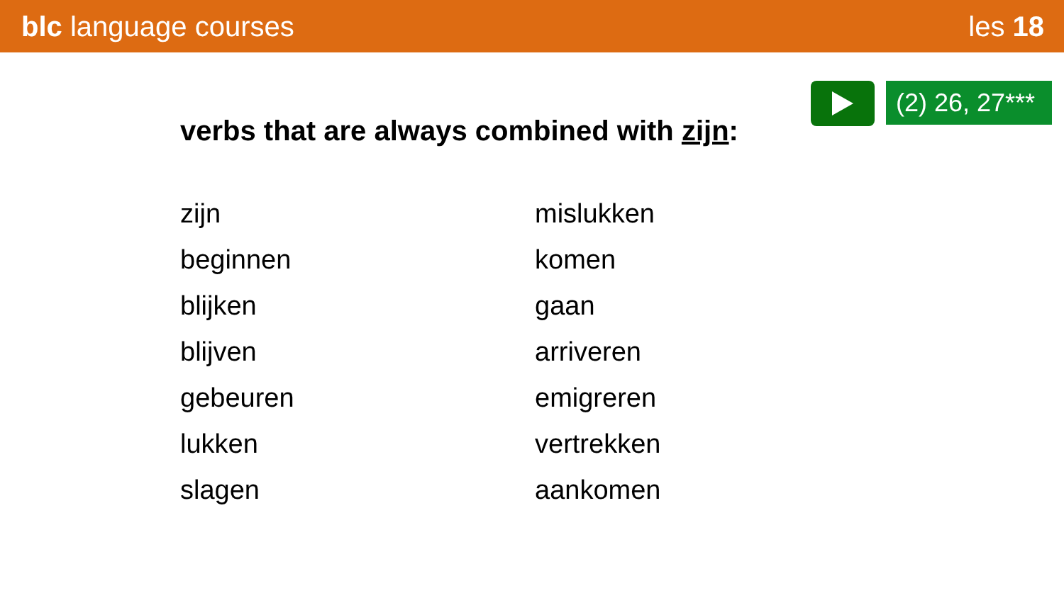blc language courses les 18
(2) 26, 27***
verbs that are always combined with zijn:
zijn
beginnen
blijken
blijven
gebeuren
lukken
slagen
mislukken
komen
gaan
arriveren
emigreren
vertrekken
aankomen